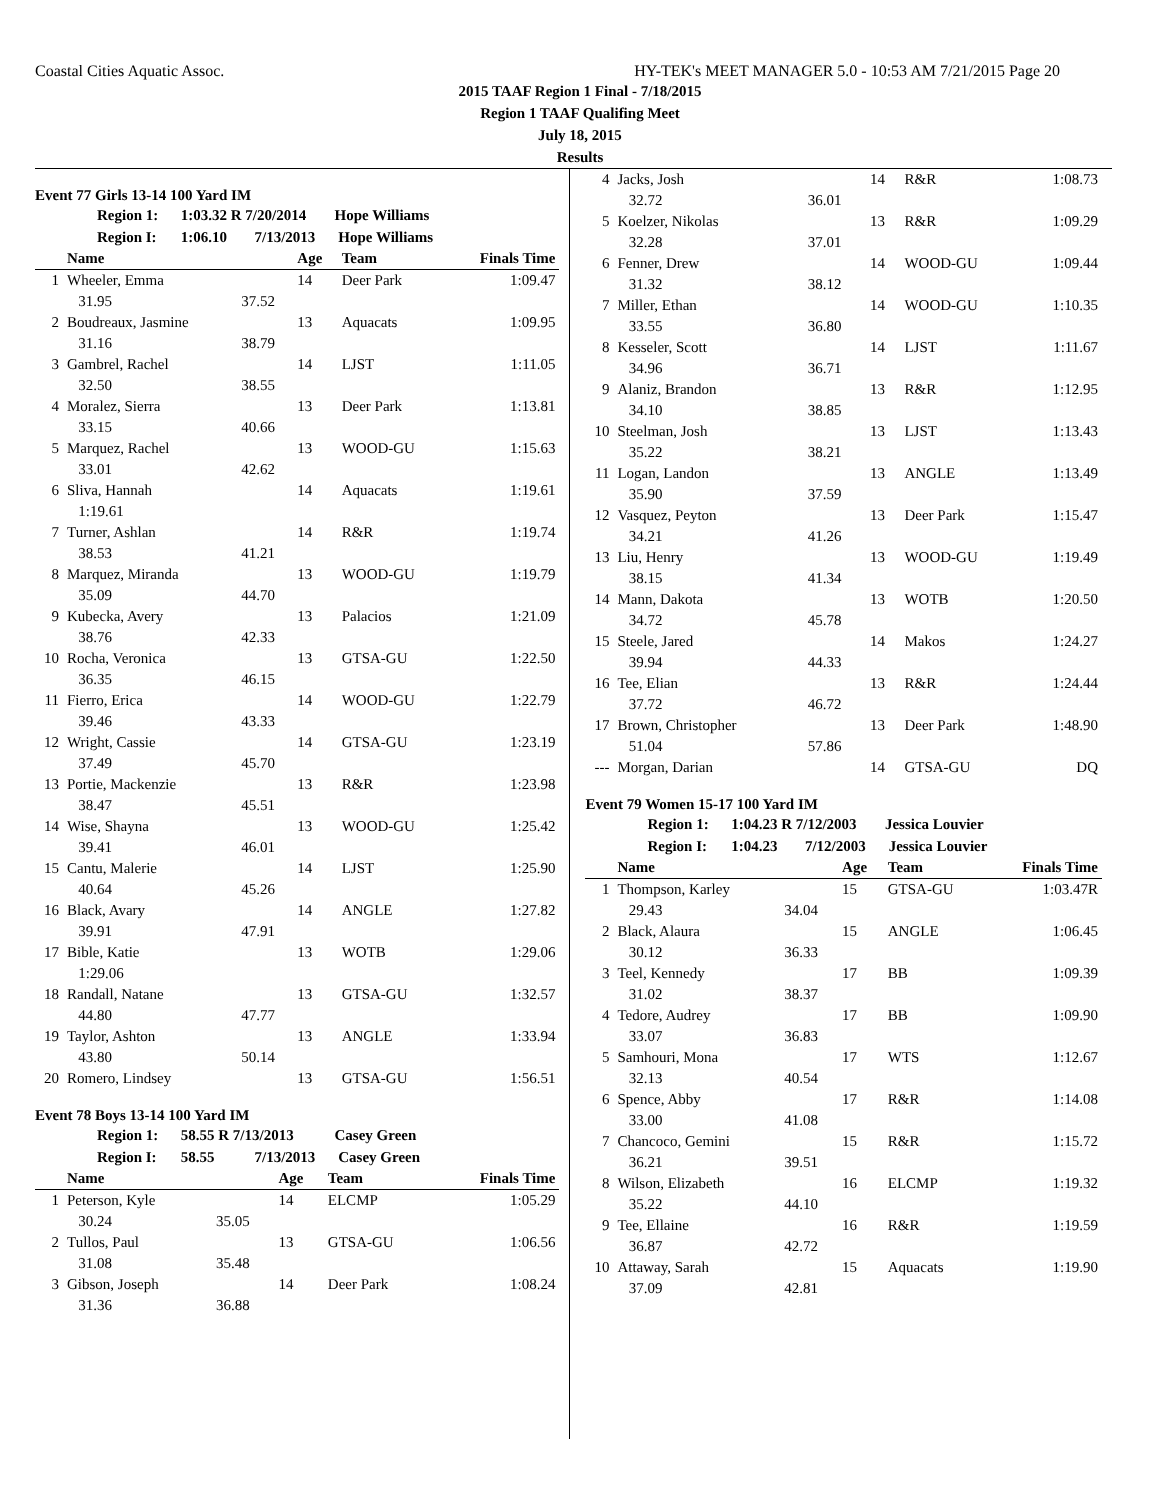Coastal Cities Aquatic Assoc. HY-TEK's MEET MANAGER 5.0 - 10:53 AM 7/21/2015 Page 20
2015 TAAF Region 1 Final - 7/18/2015
Region 1 TAAF Qualifing Meet
July 18, 2015
Results
Event 77 Girls 13-14 100 Yard IM
Region 1: 1:03.32 R 7/20/2014 Hope Williams
Region I: 1:06.10 7/13/2013 Hope Williams
| | Name | | Age | Team | Finals Time |
| --- | --- | --- | --- | --- | --- |
| 1 | Wheeler, Emma | | 14 | Deer Park | 1:09.47 |
| | 31.95 | 37.52 | | | |
| 2 | Boudreaux, Jasmine | | 13 | Aquacats | 1:09.95 |
| | 31.16 | 38.79 | | | |
| 3 | Gambrel, Rachel | | 14 | LJST | 1:11.05 |
| | 32.50 | 38.55 | | | |
| 4 | Moralez, Sierra | | 13 | Deer Park | 1:13.81 |
| | 33.15 | 40.66 | | | |
| 5 | Marquez, Rachel | | 13 | WOOD-GU | 1:15.63 |
| | 33.01 | 42.62 | | | |
| 6 | Sliva, Hannah | | 14 | Aquacats | 1:19.61 |
| | 1:19.61 | | | | |
| 7 | Turner, Ashlan | | 14 | R&R | 1:19.74 |
| | 38.53 | 41.21 | | | |
| 8 | Marquez, Miranda | | 13 | WOOD-GU | 1:19.79 |
| | 35.09 | 44.70 | | | |
| 9 | Kubecka, Avery | | 13 | Palacios | 1:21.09 |
| | 38.76 | 42.33 | | | |
| 10 | Rocha, Veronica | | 13 | GTSA-GU | 1:22.50 |
| | 36.35 | 46.15 | | | |
| 11 | Fierro, Erica | | 14 | WOOD-GU | 1:22.79 |
| | 39.46 | 43.33 | | | |
| 12 | Wright, Cassie | | 14 | GTSA-GU | 1:23.19 |
| | 37.49 | 45.70 | | | |
| 13 | Portie, Mackenzie | | 13 | R&R | 1:23.98 |
| | 38.47 | 45.51 | | | |
| 14 | Wise, Shayna | | 13 | WOOD-GU | 1:25.42 |
| | 39.41 | 46.01 | | | |
| 15 | Cantu, Malerie | | 14 | LJST | 1:25.90 |
| | 40.64 | 45.26 | | | |
| 16 | Black, Avary | | 14 | ANGLE | 1:27.82 |
| | 39.91 | 47.91 | | | |
| 17 | Bible, Katie | | 13 | WOTB | 1:29.06 |
| | 1:29.06 | | | | |
| 18 | Randall, Natane | | 13 | GTSA-GU | 1:32.57 |
| | 44.80 | 47.77 | | | |
| 19 | Taylor, Ashton | | 13 | ANGLE | 1:33.94 |
| | 43.80 | 50.14 | | | |
| 20 | Romero, Lindsey | | 13 | GTSA-GU | 1:56.51 |
Event 78 Boys 13-14 100 Yard IM
Region 1: 58.55 R 7/13/2013 Casey Green
Region I: 58.55 7/13/2013 Casey Green
| | Name | | Age | Team | Finals Time |
| --- | --- | --- | --- | --- | --- |
| 1 | Peterson, Kyle | | 14 | ELCMP | 1:05.29 |
| | 30.24 | 35.05 | | | |
| 2 | Tullos, Paul | | 13 | GTSA-GU | 1:06.56 |
| | 31.08 | 35.48 | | | |
| 3 | Gibson, Joseph | | 14 | Deer Park | 1:08.24 |
| | 31.36 | 36.88 | | | |
| 4 | Jacks, Josh | | 14 | R&R | 1:08.73 |
| | 32.72 | 36.01 | | | |
| 5 | Koelzer, Nikolas | | 13 | R&R | 1:09.29 |
| | 32.28 | 37.01 | | | |
| 6 | Fenner, Drew | | 14 | WOOD-GU | 1:09.44 |
| | 31.32 | 38.12 | | | |
| 7 | Miller, Ethan | | 14 | WOOD-GU | 1:10.35 |
| | 33.55 | 36.80 | | | |
| 8 | Kesseler, Scott | | 14 | LJST | 1:11.67 |
| | 34.96 | 36.71 | | | |
| 9 | Alaniz, Brandon | | 13 | R&R | 1:12.95 |
| | 34.10 | 38.85 | | | |
| 10 | Steelman, Josh | | 13 | LJST | 1:13.43 |
| | 35.22 | 38.21 | | | |
| 11 | Logan, Landon | | 13 | ANGLE | 1:13.49 |
| | 35.90 | 37.59 | | | |
| 12 | Vasquez, Peyton | | 13 | Deer Park | 1:15.47 |
| | 34.21 | 41.26 | | | |
| 13 | Liu, Henry | | 13 | WOOD-GU | 1:19.49 |
| | 38.15 | 41.34 | | | |
| 14 | Mann, Dakota | | 13 | WOTB | 1:20.50 |
| | 34.72 | 45.78 | | | |
| 15 | Steele, Jared | | 14 | Makos | 1:24.27 |
| | 39.94 | 44.33 | | | |
| 16 | Tee, Elian | | 13 | R&R | 1:24.44 |
| | 37.72 | 46.72 | | | |
| 17 | Brown, Christopher | | 13 | Deer Park | 1:48.90 |
| | 51.04 | 57.86 | | | |
| --- | Morgan, Darian | | 14 | GTSA-GU | DQ |
Event 79 Women 15-17 100 Yard IM
Region 1: 1:04.23 R 7/12/2003 Jessica Louvier
Region I: 1:04.23 7/12/2003 Jessica Louvier
| | Name | | Age | Team | Finals Time |
| --- | --- | --- | --- | --- | --- |
| 1 | Thompson, Karley | | 15 | GTSA-GU | 1:03.47R |
| | 29.43 | 34.04 | | | |
| 2 | Black, Alaura | | 15 | ANGLE | 1:06.45 |
| | 30.12 | 36.33 | | | |
| 3 | Teel, Kennedy | | 17 | BB | 1:09.39 |
| | 31.02 | 38.37 | | | |
| 4 | Tedore, Audrey | | 17 | BB | 1:09.90 |
| | 33.07 | 36.83 | | | |
| 5 | Samhouri, Mona | | 17 | WTS | 1:12.67 |
| | 32.13 | 40.54 | | | |
| 6 | Spence, Abby | | 17 | R&R | 1:14.08 |
| | 33.00 | 41.08 | | | |
| 7 | Chancoco, Gemini | | 15 | R&R | 1:15.72 |
| | 36.21 | 39.51 | | | |
| 8 | Wilson, Elizabeth | | 16 | ELCMP | 1:19.32 |
| | 35.22 | 44.10 | | | |
| 9 | Tee, Ellaine | | 16 | R&R | 1:19.59 |
| | 36.87 | 42.72 | | | |
| 10 | Attaway, Sarah | | 15 | Aquacats | 1:19.90 |
| | 37.09 | 42.81 | | | |